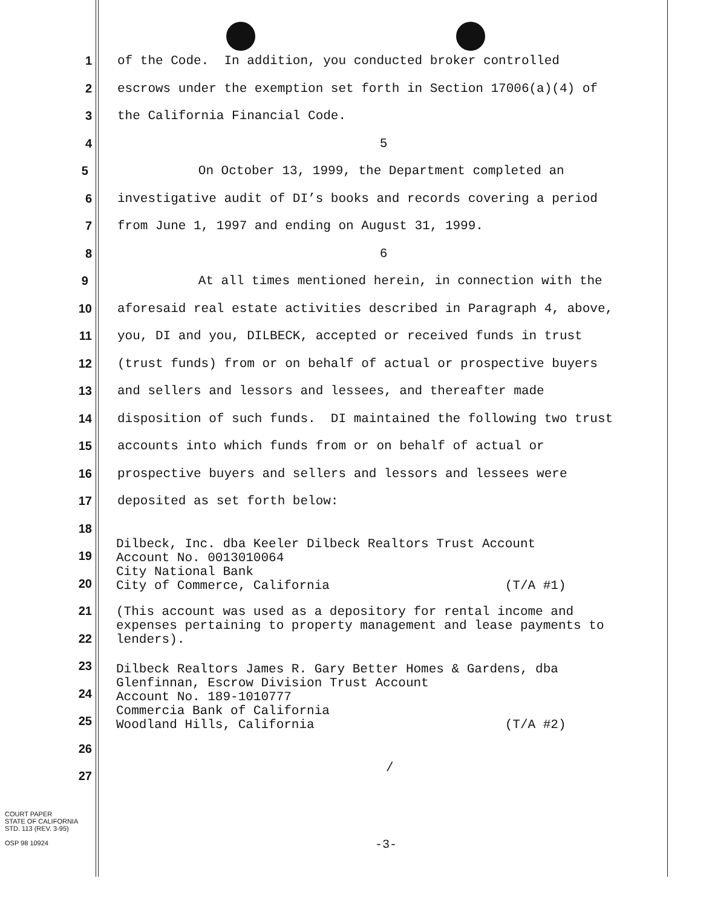1 of the Code. In addition, you conducted broker controlled
2 escrows under the exemption set forth in Section 17006(a)(4) of
3 the California Financial Code.
4 5
5 On October 13, 1999, the Department completed an
6 investigative audit of DI’s books and records covering a period
7 from June 1, 1997 and ending on August 31, 1999.
8 6
9 At all times mentioned herein, in connection with the
10 aforesaid real estate activities described in Paragraph 4, above,
11 you, DI and you, DILBECK, accepted or received funds in trust
12 (trust funds) from or on behalf of actual or prospective buyers
13 and sellers and lessors and lessees, and thereafter made
14 disposition of such funds. DI maintained the following two trust
15 accounts into which funds from or on behalf of actual or
16 prospective buyers and sellers and lessors and lessees were
17 deposited as set forth below:
18
19
20
21
22
23
24
25
26
27
Dilbeck, Inc. dba Keeler Dilbeck Realtors Trust Account Account No. 0013010064 City National Bank City of Commerce, California (T/A #1)
(This account was used as a depository for rental income and expenses pertaining to property management and lease payments to lenders).
Dilbeck Realtors James R. Gary Better Homes & Gardens, dba Glenfinnan, Escrow Division Trust Account Account No. 189-1010777 Commercia Bank of California Woodland Hills, California (T/A #2)
/
COURT PAPER
STATE OF CALIFORNIA
STD. 113 (REV. 3-95)
OSP 98 10924
-3-